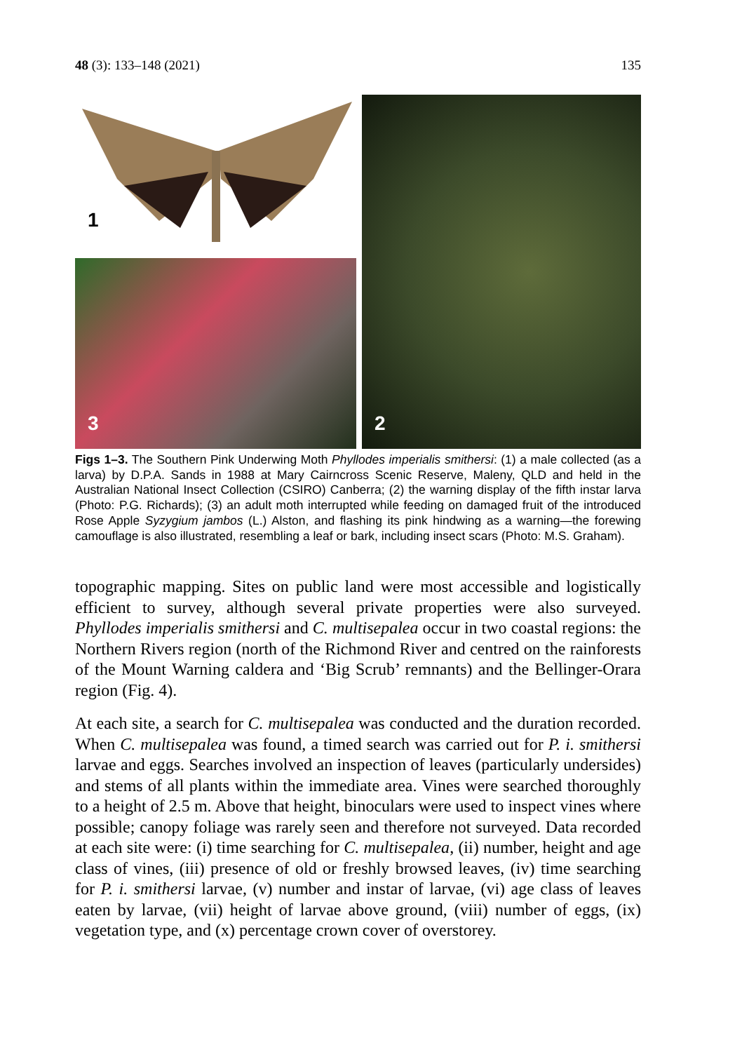48 (3): 133–148 (2021) 135
1
3
2
Figs 1–3. The Southern Pink Underwing Moth Phyllodes imperialis smithersi: (1) a male collected (as a larva) by D.P.A. Sands in 1988 at Mary Cairncross Scenic Reserve, Maleny, QLD and held in the Australian National Insect Collection (CSIRO) Canberra; (2) the warning display of the fifth instar larva (Photo: P.G. Richards); (3) an adult moth interrupted while feeding on damaged fruit of the introduced Rose Apple Syzygium jambos (L.) Alston, and flashing its pink hindwing as a warning—the forewing camouflage is also illustrated, resembling a leaf or bark, including insect scars (Photo: M.S. Graham).
topographic mapping. Sites on public land were most accessible and logistically efficient to survey, although several private properties were also surveyed. Phyllodes imperialis smithersi and C. multisepalea occur in two coastal regions: the Northern Rivers region (north of the Richmond River and centred on the rainforests of the Mount Warning caldera and ‘Big Scrub’ remnants) and the Bellinger-Orara region (Fig. 4).
At each site, a search for C. multisepalea was conducted and the duration recorded. When C. multisepalea was found, a timed search was carried out for P. i. smithersi larvae and eggs. Searches involved an inspection of leaves (particularly undersides) and stems of all plants within the immediate area. Vines were searched thoroughly to a height of 2.5 m. Above that height, binoculars were used to inspect vines where possible; canopy foliage was rarely seen and therefore not surveyed. Data recorded at each site were: (i) time searching for C. multisepalea, (ii) number, height and age class of vines, (iii) presence of old or freshly browsed leaves, (iv) time searching for P. i. smithersi larvae, (v) number and instar of larvae, (vi) age class of leaves eaten by larvae, (vii) height of larvae above ground, (viii) number of eggs, (ix) vegetation type, and (x) percentage crown cover of overstorey.